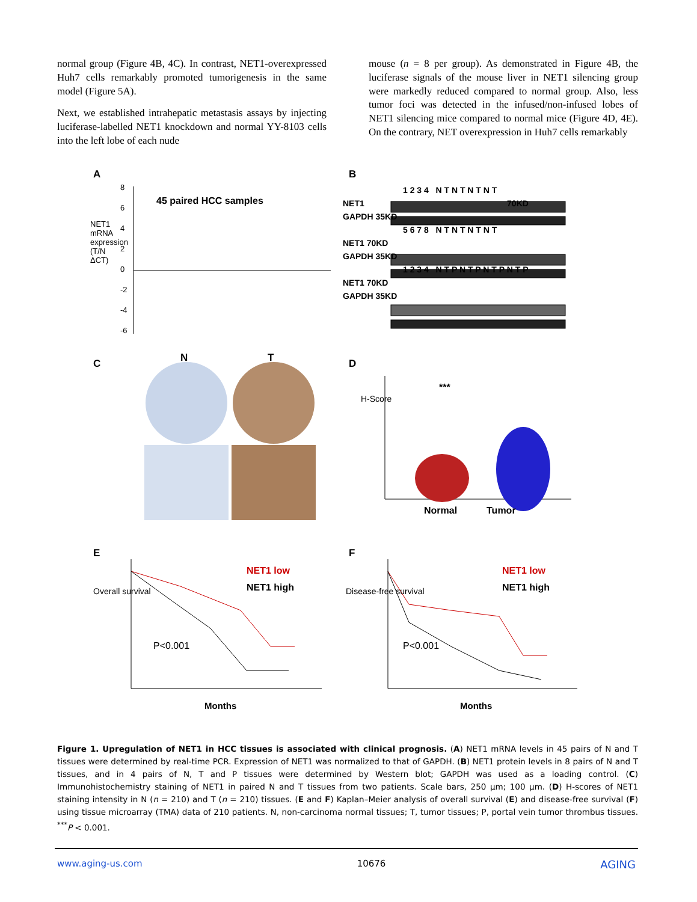normal group (Figure 4B, 4C). In contrast, NET1-overexpressed Huh7 cells remarkably promoted tumorigenesis in the same model (Figure 5A).
Next, we established intrahepatic metastasis assays by injecting luciferase-labelled NET1 knockdown and normal YY-8103 cells into the left lobe of each nude
mouse (n = 8 per group). As demonstrated in Figure 4B, the luciferase signals of the mouse liver in NET1 silencing group were markedly reduced compared to normal group. Also, less tumor foci was detected in the infused/non-infused lobes of NET1 silencing mice compared to normal mice (Figure 4D, 4E). On the contrary, NET overexpression in Huh7 cells remarkably
A
45 paired HCC samples
NET1 mRNA expression (T/N ΔCT)
8
6
4
2
0
-2
-4
-6
B
1 2 3 4 N T N T N T N T
NET1 70KD
GAPDH 35KD
5 6 7 8 N T N T N T N T
NET1 70KD
GAPDH 35KD
1 2 3 4 N T P N T P N T P N T P
NET1 70KD
GAPDH 35KD
C N T D
***
H-Score
Normal Tumor
E
NET1 low
NET1 high
P<0.001
Overall survival
Months
F
NET1 low
NET1 high
P<0.001
Disease-free survival
Months
Figure 1. Upregulation of NET1 in HCC tissues is associated with clinical prognosis. (A) NET1 mRNA levels in 45 pairs of N and T tissues were determined by real-time PCR. Expression of NET1 was normalized to that of GAPDH. (B) NET1 protein levels in 8 pairs of N and T tissues, and in 4 pairs of N, T and P tissues were determined by Western blot; GAPDH was used as a loading control. (C) Immunohistochemistry staining of NET1 in paired N and T tissues from two patients. Scale bars, 250 µm; 100 µm. (D) H-scores of NET1 staining intensity in N (n = 210) and T (n = 210) tissues. (E and F) Kaplan–Meier analysis of overall survival (E) and disease-free survival (F) using tissue microarray (TMA) data of 210 patients. N, non-carcinoma normal tissues; T, tumor tissues; P, portal vein tumor thrombus tissues. <sup>***</sup>P < 0.001.
www.aging-us.com 10676 AGING